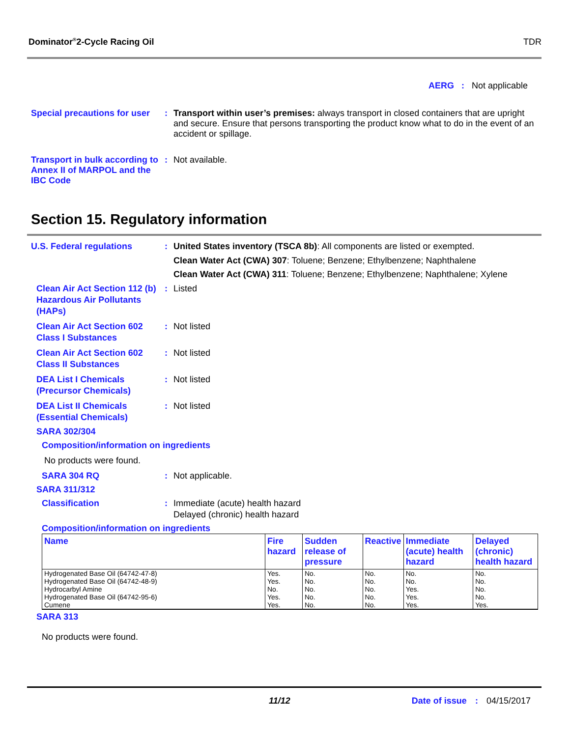Dominator<sup>®</sup>2-Cycle Racing Oil TDR
AERG : Not applicable
Special precautions for user
: Transport within user’s premises: always transport in closed containers that are upright and secure. Ensure that persons transporting the product know what to do in the event of an accident or spillage.
Transport in bulk according to Annex II of MARPOL and the IBC Code
: Not available.
Section 15. Regulatory information
U.S. Federal regulations : United States inventory (TSCA 8b): All components are listed or exempted.
Clean Water Act (CWA) 307: Toluene; Benzene; Ethylbenzene; Naphthalene
Clean Water Act (CWA) 311: Toluene; Benzene; Ethylbenzene; Naphthalene; Xylene
Clean Air Act Section 112 (b) Hazardous Air Pollutants (HAPs)
: Listed
Clean Air Act Section 602 Class I Substances
: Not listed
Clean Air Act Section 602 Class II Substances
: Not listed
DEA List I Chemicals (Precursor Chemicals)
: Not listed
DEA List II Chemicals (Essential Chemicals)
: Not listed
SARA 302/304
Composition/information on ingredients
No products were found.
SARA 304 RQ : Not applicable.
SARA 311/312
Classification : Immediate (acute) health hazard
Delayed (chronic) health hazard
Composition/information on ingredients
| Name | Fire hazard | Sudden release of pressure | Reactive | Immediate (acute) health hazard | Delayed (chronic) health hazard |
| --- | --- | --- | --- | --- | --- |
| Hydrogenated Base Oil (64742-47-8) Hydrogenated Base Oil (64742-48-9) Hydrocarbyl Amine Hydrogenated Base Oil (64742-95-6) Cumene | Yes. Yes. No. Yes. Yes. | No. No. No. No. No. | No. No. No. No. No. | No. No. Yes. Yes. Yes. | No. No. No. No. Yes. |
SARA 313
No products were found.
11/12 Date of issue : 04/15/2017